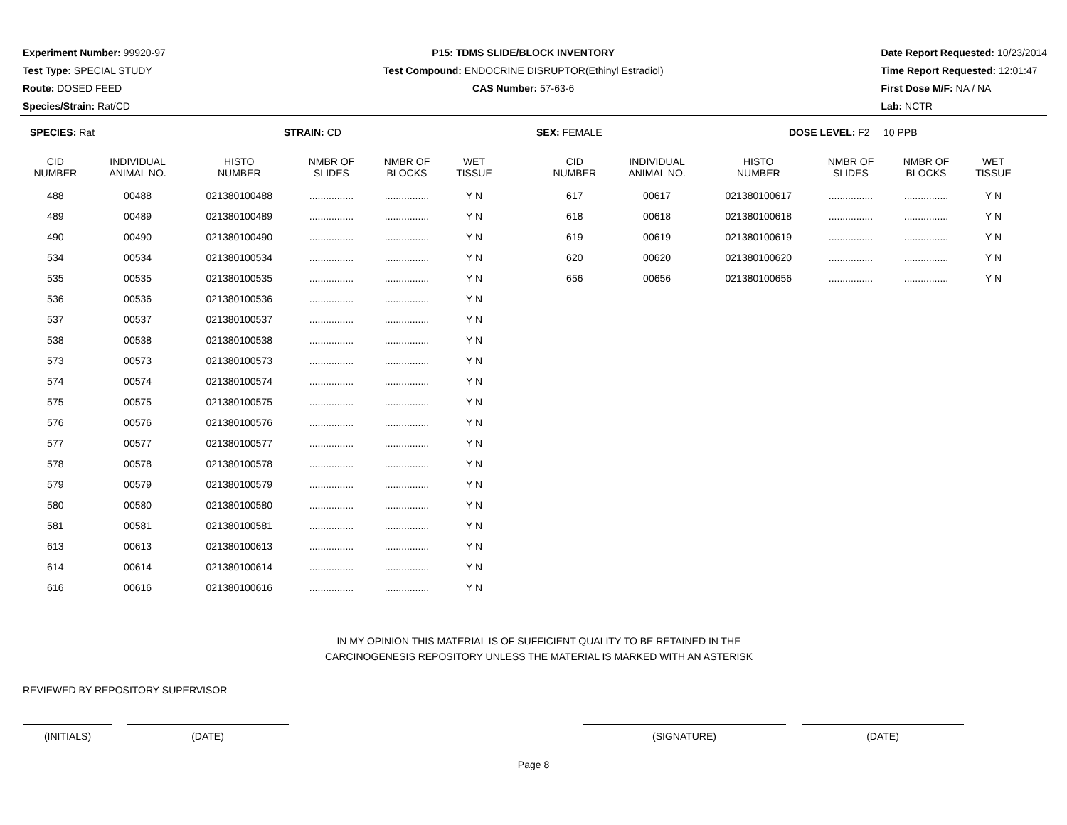Experiment Number: 99920-97
Test Type: SPECIAL STUDY
Route: DOSED FEED
Species/Strain: Rat/CD
P15: TDMS SLIDE/BLOCK INVENTORY
Test Compound: ENDOCRINE DISRUPTOR(Ethinyl Estradiol)
CAS Number: 57-63-6
Date Report Requested: 10/23/2014
Time Report Requested: 12:01:47
First Dose M/F: NA / NA
Lab: NCTR
SPECIES: Rat STRAIN: CD SEX: FEMALE DOSE LEVEL: F2 10 PPB
| CID NUMBER | INDIVIDUAL ANIMAL NO. | HISTO NUMBER | NMBR OF SLIDES | NMBR OF BLOCKS | WET TISSUE |
| --- | --- | --- | --- | --- | --- |
| 488 | 00488 | 021380100488 | ................ | ................ | Y N |
| 489 | 00489 | 021380100489 | ................ | ................ | Y N |
| 490 | 00490 | 021380100490 | ................ | ................ | Y N |
| 534 | 00534 | 021380100534 | ................ | ................ | Y N |
| 535 | 00535 | 021380100535 | ................ | ................ | Y N |
| 536 | 00536 | 021380100536 | ................ | ................ | Y N |
| 537 | 00537 | 021380100537 | ................ | ................ | Y N |
| 538 | 00538 | 021380100538 | ................ | ................ | Y N |
| 573 | 00573 | 021380100573 | ................ | ................ | Y N |
| 574 | 00574 | 021380100574 | ................ | ................ | Y N |
| 575 | 00575 | 021380100575 | ................ | ................ | Y N |
| 576 | 00576 | 021380100576 | ................ | ................ | Y N |
| 577 | 00577 | 021380100577 | ................ | ................ | Y N |
| 578 | 00578 | 021380100578 | ................ | ................ | Y N |
| 579 | 00579 | 021380100579 | ................ | ................ | Y N |
| 580 | 00580 | 021380100580 | ................ | ................ | Y N |
| 581 | 00581 | 021380100581 | ................ | ................ | Y N |
| 613 | 00613 | 021380100613 | ................ | ................ | Y N |
| 614 | 00614 | 021380100614 | ................ | ................ | Y N |
| 616 | 00616 | 021380100616 | ................ | ................ | Y N |
| CID NUMBER | INDIVIDUAL ANIMAL NO. | HISTO NUMBER | NMBR OF SLIDES | NMBR OF BLOCKS | WET TISSUE |
| --- | --- | --- | --- | --- | --- |
| 617 | 00617 | 021380100617 | ................ | ................ | Y N |
| 618 | 00618 | 021380100618 | ................ | ................ | Y N |
| 619 | 00619 | 021380100619 | ................ | ................ | Y N |
| 620 | 00620 | 021380100620 | ................ | ................ | Y N |
| 656 | 00656 | 021380100656 | ................ | ................ | Y N |
IN MY OPINION THIS MATERIAL IS OF SUFFICIENT QUALITY TO BE RETAINED IN THE
CARCINOGENESIS REPOSITORY UNLESS THE MATERIAL IS MARKED WITH AN ASTERISK
REVIEWED BY REPOSITORY SUPERVISOR
(INITIALS) (DATE) (SIGNATURE) (DATE)
Page 8